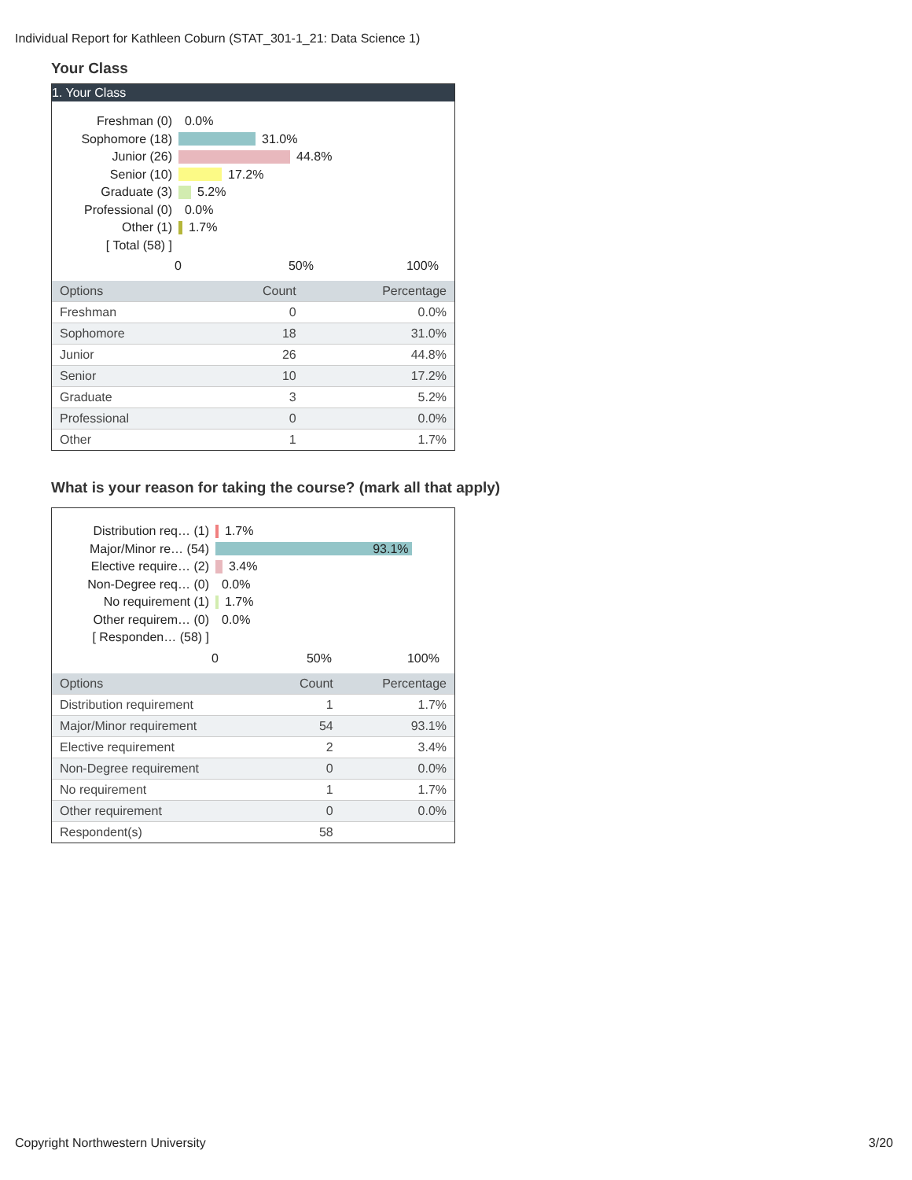Individual Report for Kathleen Coburn (STAT_301-1_21: Data Science 1)
Your Class
1. Your Class
Freshman (0) 0.0%
Sophomore (18) 31.0%
Junior (26) 44.8%
Senior (10) 17.2%
Graduate (3) 5.2%
Professional (0) 0.0%
Other (1) 1.7%
[ Total (58) ]
0 50% 100%
| Options | Count | Percentage |
| --- | --- | --- |
| Freshman | 0 | 0.0% |
| Sophomore | 18 | 31.0% |
| Junior | 26 | 44.8% |
| Senior | 10 | 17.2% |
| Graduate | 3 | 5.2% |
| Professional | 0 | 0.0% |
| Other | 1 | 1.7% |
What is your reason for taking the course? (mark all that apply)
Distribution req… (1) 1.7%
Major/Minor re… (54) 93.1%
Elective require… (2) 3.4%
Non-Degree req… (0) 0.0%
No requirement (1) 1.7%
Other requirem… (0) 0.0%
[ Responden… (58) ]
0 50% 100%
| Options | Count | Percentage |
| --- | --- | --- |
| Distribution requirement | 1 | 1.7% |
| Major/Minor requirement | 54 | 93.1% |
| Elective requirement | 2 | 3.4% |
| Non-Degree requirement | 0 | 0.0% |
| No requirement | 1 | 1.7% |
| Other requirement | 0 | 0.0% |
| Respondent(s) | 58 | |
Copyright Northwestern University 3/20